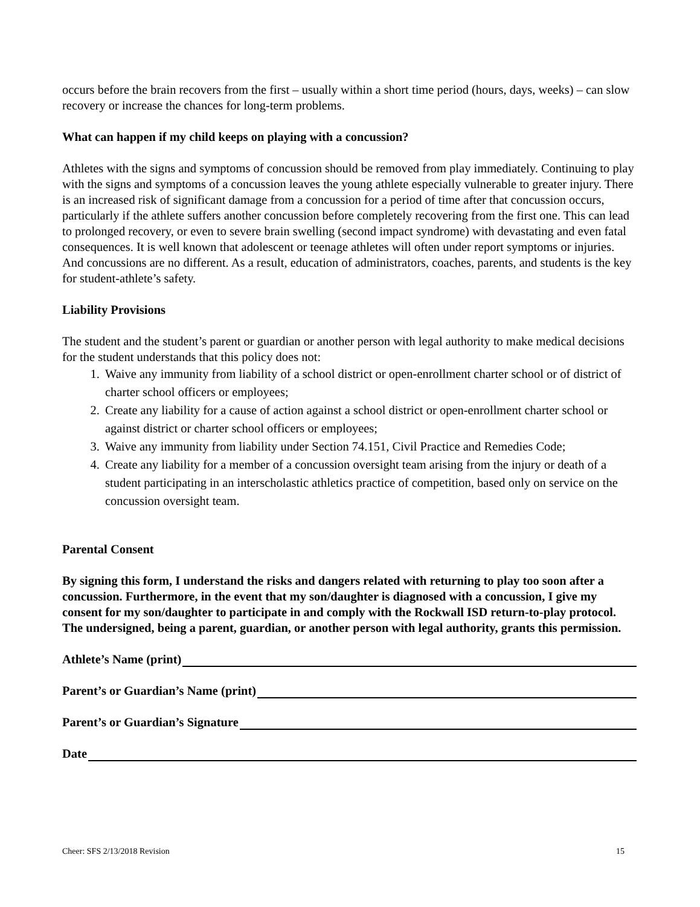occurs before the brain recovers from the first – usually within a short time period (hours, days, weeks) – can slow recovery or increase the chances for long-term problems.
What can happen if my child keeps on playing with a concussion?
Athletes with the signs and symptoms of concussion should be removed from play immediately. Continuing to play with the signs and symptoms of a concussion leaves the young athlete especially vulnerable to greater injury. There is an increased risk of significant damage from a concussion for a period of time after that concussion occurs, particularly if the athlete suffers another concussion before completely recovering from the first one. This can lead to prolonged recovery, or even to severe brain swelling (second impact syndrome) with devastating and even fatal consequences. It is well known that adolescent or teenage athletes will often under report symptoms or injuries. And concussions are no different. As a result, education of administrators, coaches, parents, and students is the key for student-athlete’s safety.
Liability Provisions
The student and the student’s parent or guardian or another person with legal authority to make medical decisions for the student understands that this policy does not:
1. Waive any immunity from liability of a school district or open-enrollment charter school or of district of charter school officers or employees;
2. Create any liability for a cause of action against a school district or open-enrollment charter school or against district or charter school officers or employees;
3. Waive any immunity from liability under Section 74.151, Civil Practice and Remedies Code;
4. Create any liability for a member of a concussion oversight team arising from the injury or death of a student participating in an interscholastic athletics practice of competition, based only on service on the concussion oversight team.
Parental Consent
By signing this form, I understand the risks and dangers related with returning to play too soon after a concussion. Furthermore, in the event that my son/daughter is diagnosed with a concussion, I give my consent for my son/daughter to participate in and comply with the Rockwall ISD return-to-play protocol. The undersigned, being a parent, guardian, or another person with legal authority, grants this permission.
Athlete’s Name (print)
Parent’s or Guardian’s Name (print)
Parent’s or Guardian’s Signature
Date
Cheer: SFS 2/13/2018 Revision 15